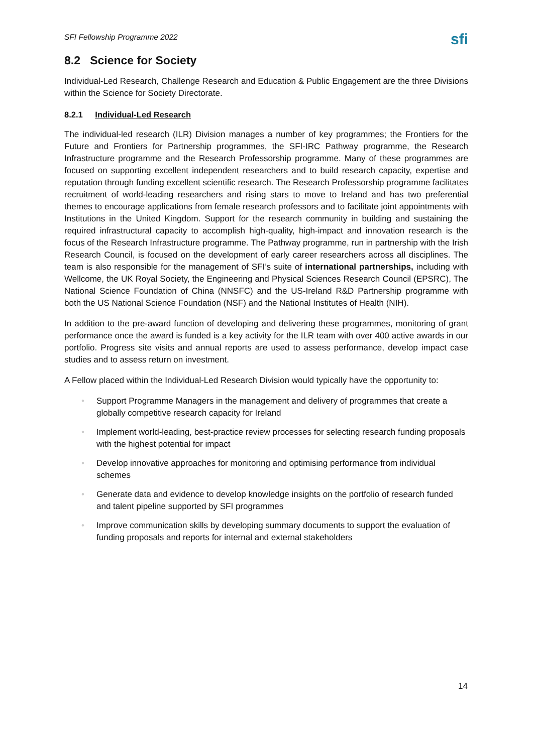SFI Fellowship Programme 2022 sfi
8.2 Science for Society
Individual-Led Research, Challenge Research and Education & Public Engagement are the three Divisions within the Science for Society Directorate.
8.2.1 Individual-Led Research
The individual-led research (ILR) Division manages a number of key programmes; the Frontiers for the Future and Frontiers for Partnership programmes, the SFI-IRC Pathway programme, the Research Infrastructure programme and the Research Professorship programme. Many of these programmes are focused on supporting excellent independent researchers and to build research capacity, expertise and reputation through funding excellent scientific research. The Research Professorship programme facilitates recruitment of world-leading researchers and rising stars to move to Ireland and has two preferential themes to encourage applications from female research professors and to facilitate joint appointments with Institutions in the United Kingdom. Support for the research community in building and sustaining the required infrastructural capacity to accomplish high-quality, high-impact and innovation research is the focus of the Research Infrastructure programme. The Pathway programme, run in partnership with the Irish Research Council, is focused on the development of early career researchers across all disciplines. The team is also responsible for the management of SFI’s suite of international partnerships, including with Wellcome, the UK Royal Society, the Engineering and Physical Sciences Research Council (EPSRC), The National Science Foundation of China (NNSFC) and the US-Ireland R&D Partnership programme with both the US National Science Foundation (NSF) and the National Institutes of Health (NIH).
In addition to the pre-award function of developing and delivering these programmes, monitoring of grant performance once the award is funded is a key activity for the ILR team with over 400 active awards in our portfolio. Progress site visits and annual reports are used to assess performance, develop impact case studies and to assess return on investment.
A Fellow placed within the Individual-Led Research Division would typically have the opportunity to:
• Support Programme Managers in the management and delivery of programmes that create a globally competitive research capacity for Ireland
• Implement world-leading, best-practice review processes for selecting research funding proposals with the highest potential for impact
• Develop innovative approaches for monitoring and optimising performance from individual schemes
• Generate data and evidence to develop knowledge insights on the portfolio of research funded and talent pipeline supported by SFI programmes
• Improve communication skills by developing summary documents to support the evaluation of funding proposals and reports for internal and external stakeholders
14